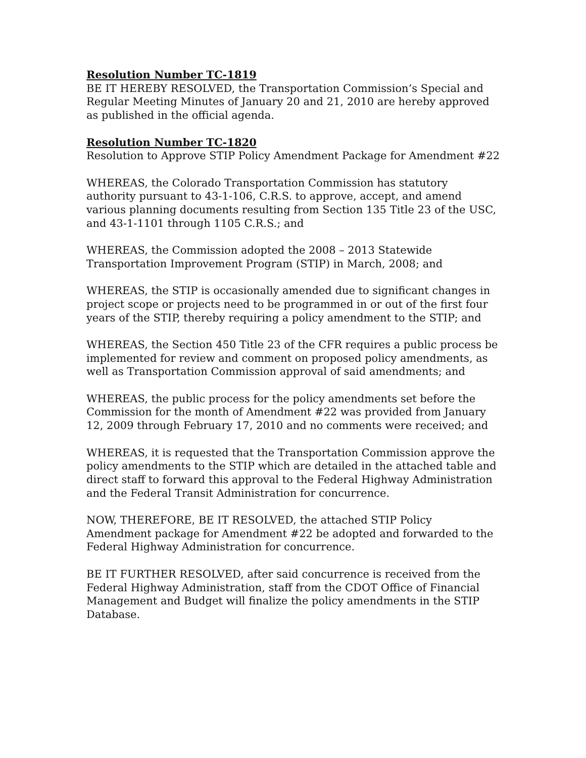Resolution Number TC-1819
BE IT HEREBY RESOLVED, the Transportation Commission’s Special and Regular Meeting Minutes of January 20 and 21, 2010 are hereby approved as published in the official agenda.
Resolution Number TC-1820
Resolution to Approve STIP Policy Amendment Package for Amendment #22
WHEREAS, the Colorado Transportation Commission has statutory authority pursuant to 43-1-106, C.R.S. to approve, accept, and amend various planning documents resulting from Section 135 Title 23 of the USC, and 43-1-1101 through 1105 C.R.S.; and
WHEREAS, the Commission adopted the 2008 – 2013 Statewide Transportation Improvement Program (STIP) in March, 2008; and
WHEREAS, the STIP is occasionally amended due to significant changes in project scope or projects need to be programmed in or out of the first four years of the STIP, thereby requiring a policy amendment to the STIP; and
WHEREAS, the Section 450 Title 23 of the CFR requires a public process be implemented for review and comment on proposed policy amendments, as well as Transportation Commission approval of said amendments; and
WHEREAS, the public process for the policy amendments set before the Commission for the month of Amendment #22 was provided from January 12, 2009 through February 17, 2010 and no comments were received; and
WHEREAS, it is requested that the Transportation Commission approve the policy amendments to the STIP which are detailed in the attached table and direct staff to forward this approval to the Federal Highway Administration and the Federal Transit Administration for concurrence.
NOW, THEREFORE, BE IT RESOLVED, the attached STIP Policy Amendment package for Amendment #22 be adopted and forwarded to the Federal Highway Administration for concurrence.
BE IT FURTHER RESOLVED, after said concurrence is received from the Federal Highway Administration, staff from the CDOT Office of Financial Management and Budget will finalize the policy amendments in the STIP Database.